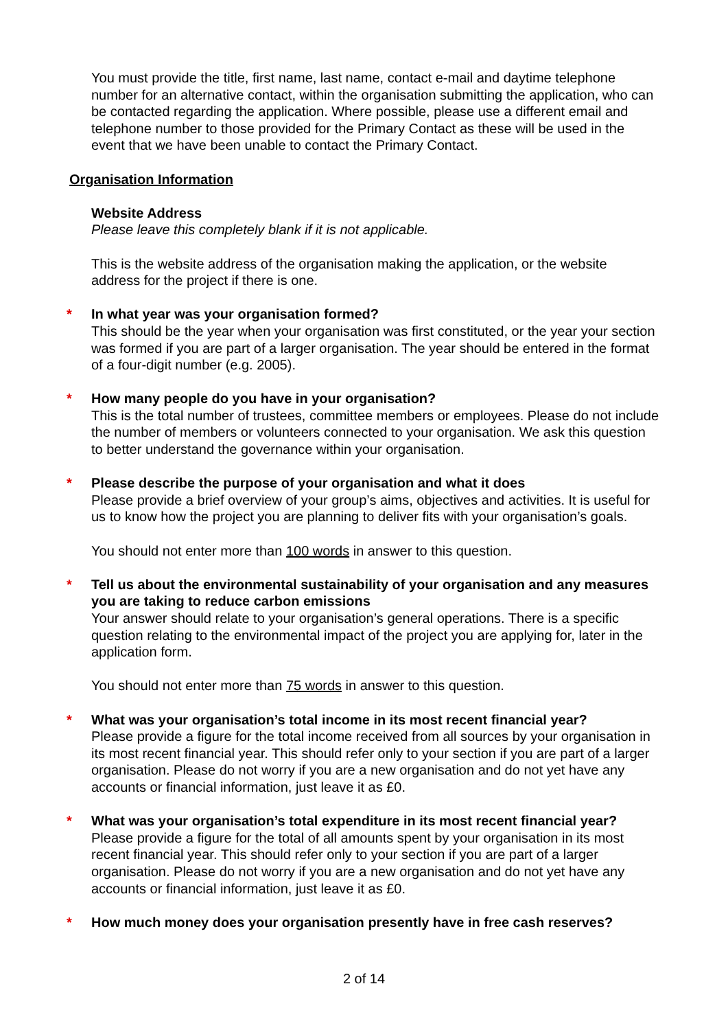You must provide the title, first name, last name, contact e-mail and daytime telephone number for an alternative contact, within the organisation submitting the application, who can be contacted regarding the application. Where possible, please use a different email and telephone number to those provided for the Primary Contact as these will be used in the event that we have been unable to contact the Primary Contact.
Organisation Information
Website Address
Please leave this completely blank if it is not applicable.
This is the website address of the organisation making the application, or the website address for the project if there is one.
* In what year was your organisation formed?
This should be the year when your organisation was first constituted, or the year your section was formed if you are part of a larger organisation. The year should be entered in the format of a four-digit number (e.g. 2005).
* How many people do you have in your organisation?
This is the total number of trustees, committee members or employees. Please do not include the number of members or volunteers connected to your organisation. We ask this question to better understand the governance within your organisation.
* Please describe the purpose of your organisation and what it does
Please provide a brief overview of your group’s aims, objectives and activities. It is useful for us to know how the project you are planning to deliver fits with your organisation’s goals.
You should not enter more than 100 words in answer to this question.
* Tell us about the environmental sustainability of your organisation and any measures you are taking to reduce carbon emissions
Your answer should relate to your organisation’s general operations. There is a specific question relating to the environmental impact of the project you are applying for, later in the application form.
You should not enter more than 75 words in answer to this question.
* What was your organisation’s total income in its most recent financial year?
Please provide a figure for the total income received from all sources by your organisation in its most recent financial year. This should refer only to your section if you are part of a larger organisation. Please do not worry if you are a new organisation and do not yet have any accounts or financial information, just leave it as £0.
* What was your organisation’s total expenditure in its most recent financial year?
Please provide a figure for the total of all amounts spent by your organisation in its most recent financial year. This should refer only to your section if you are part of a larger organisation. Please do not worry if you are a new organisation and do not yet have any accounts or financial information, just leave it as £0.
* How much money does your organisation presently have in free cash reserves?
2 of 14